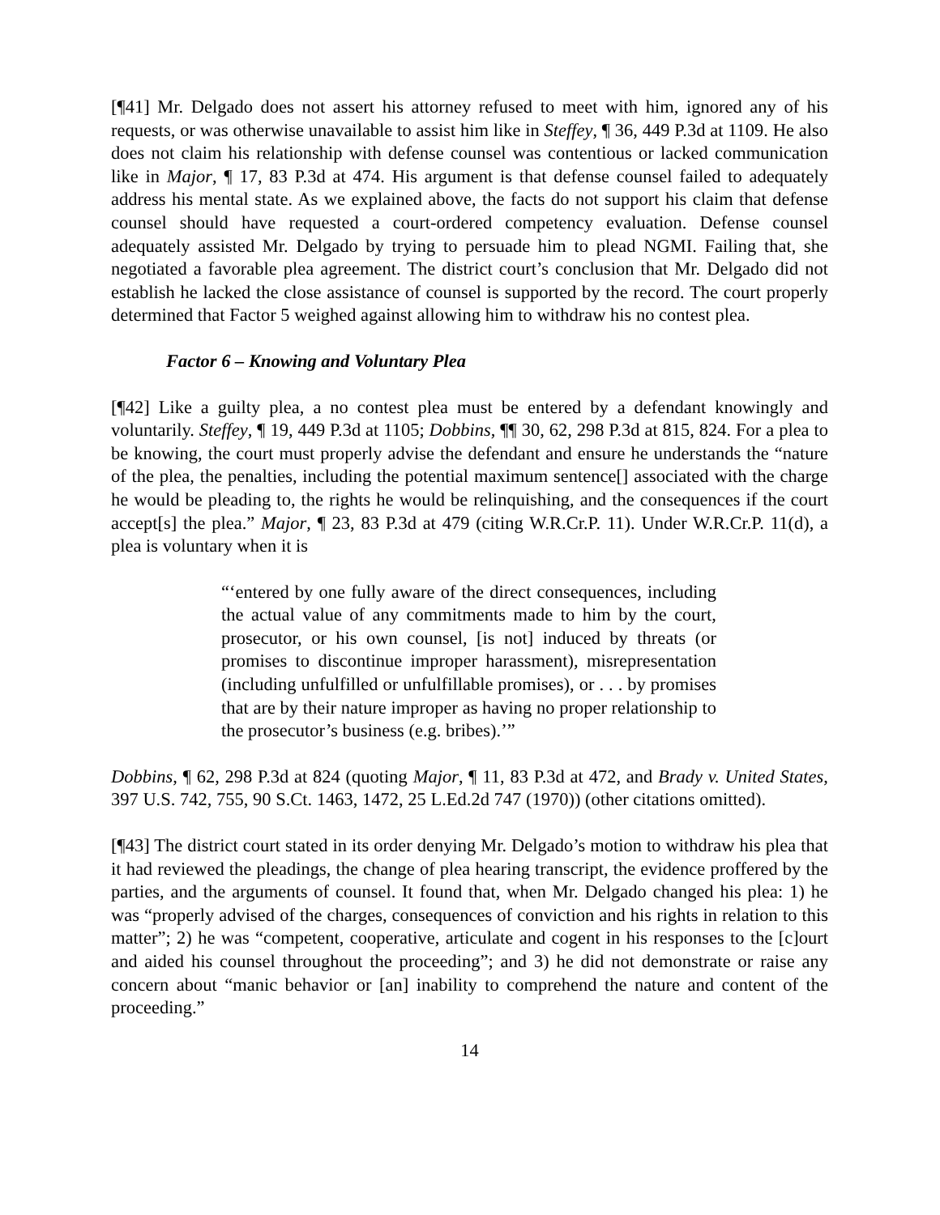[¶41] Mr. Delgado does not assert his attorney refused to meet with him, ignored any of his requests, or was otherwise unavailable to assist him like in Steffey, ¶ 36, 449 P.3d at 1109. He also does not claim his relationship with defense counsel was contentious or lacked communication like in Major, ¶ 17, 83 P.3d at 474. His argument is that defense counsel failed to adequately address his mental state. As we explained above, the facts do not support his claim that defense counsel should have requested a court-ordered competency evaluation. Defense counsel adequately assisted Mr. Delgado by trying to persuade him to plead NGMI. Failing that, she negotiated a favorable plea agreement. The district court’s conclusion that Mr. Delgado did not establish he lacked the close assistance of counsel is supported by the record. The court properly determined that Factor 5 weighed against allowing him to withdraw his no contest plea.
Factor 6 – Knowing and Voluntary Plea
[¶42] Like a guilty plea, a no contest plea must be entered by a defendant knowingly and voluntarily. Steffey, ¶ 19, 449 P.3d at 1105; Dobbins, ¶¶ 30, 62, 298 P.3d at 815, 824. For a plea to be knowing, the court must properly advise the defendant and ensure he understands the “nature of the plea, the penalties, including the potential maximum sentence[] associated with the charge he would be pleading to, the rights he would be relinquishing, and the consequences if the court accept[s] the plea.” Major, ¶ 23, 83 P.3d at 479 (citing W.R.Cr.P. 11). Under W.R.Cr.P. 11(d), a plea is voluntary when it is
“‘entered by one fully aware of the direct consequences, including the actual value of any commitments made to him by the court, prosecutor, or his own counsel, [is not] induced by threats (or promises to discontinue improper harassment), misrepresentation (including unfulfilled or unfulfillable promises), or . . . by promises that are by their nature improper as having no proper relationship to the prosecutor’s business (e.g. bribes).’”
Dobbins, ¶ 62, 298 P.3d at 824 (quoting Major, ¶ 11, 83 P.3d at 472, and Brady v. United States, 397 U.S. 742, 755, 90 S.Ct. 1463, 1472, 25 L.Ed.2d 747 (1970)) (other citations omitted).
[¶43] The district court stated in its order denying Mr. Delgado’s motion to withdraw his plea that it had reviewed the pleadings, the change of plea hearing transcript, the evidence proffered by the parties, and the arguments of counsel. It found that, when Mr. Delgado changed his plea: 1) he was “properly advised of the charges, consequences of conviction and his rights in relation to this matter”; 2) he was “competent, cooperative, articulate and cogent in his responses to the [c]ourt and aided his counsel throughout the proceeding”; and 3) he did not demonstrate or raise any concern about “manic behavior or [an] inability to comprehend the nature and content of the proceeding.”
14